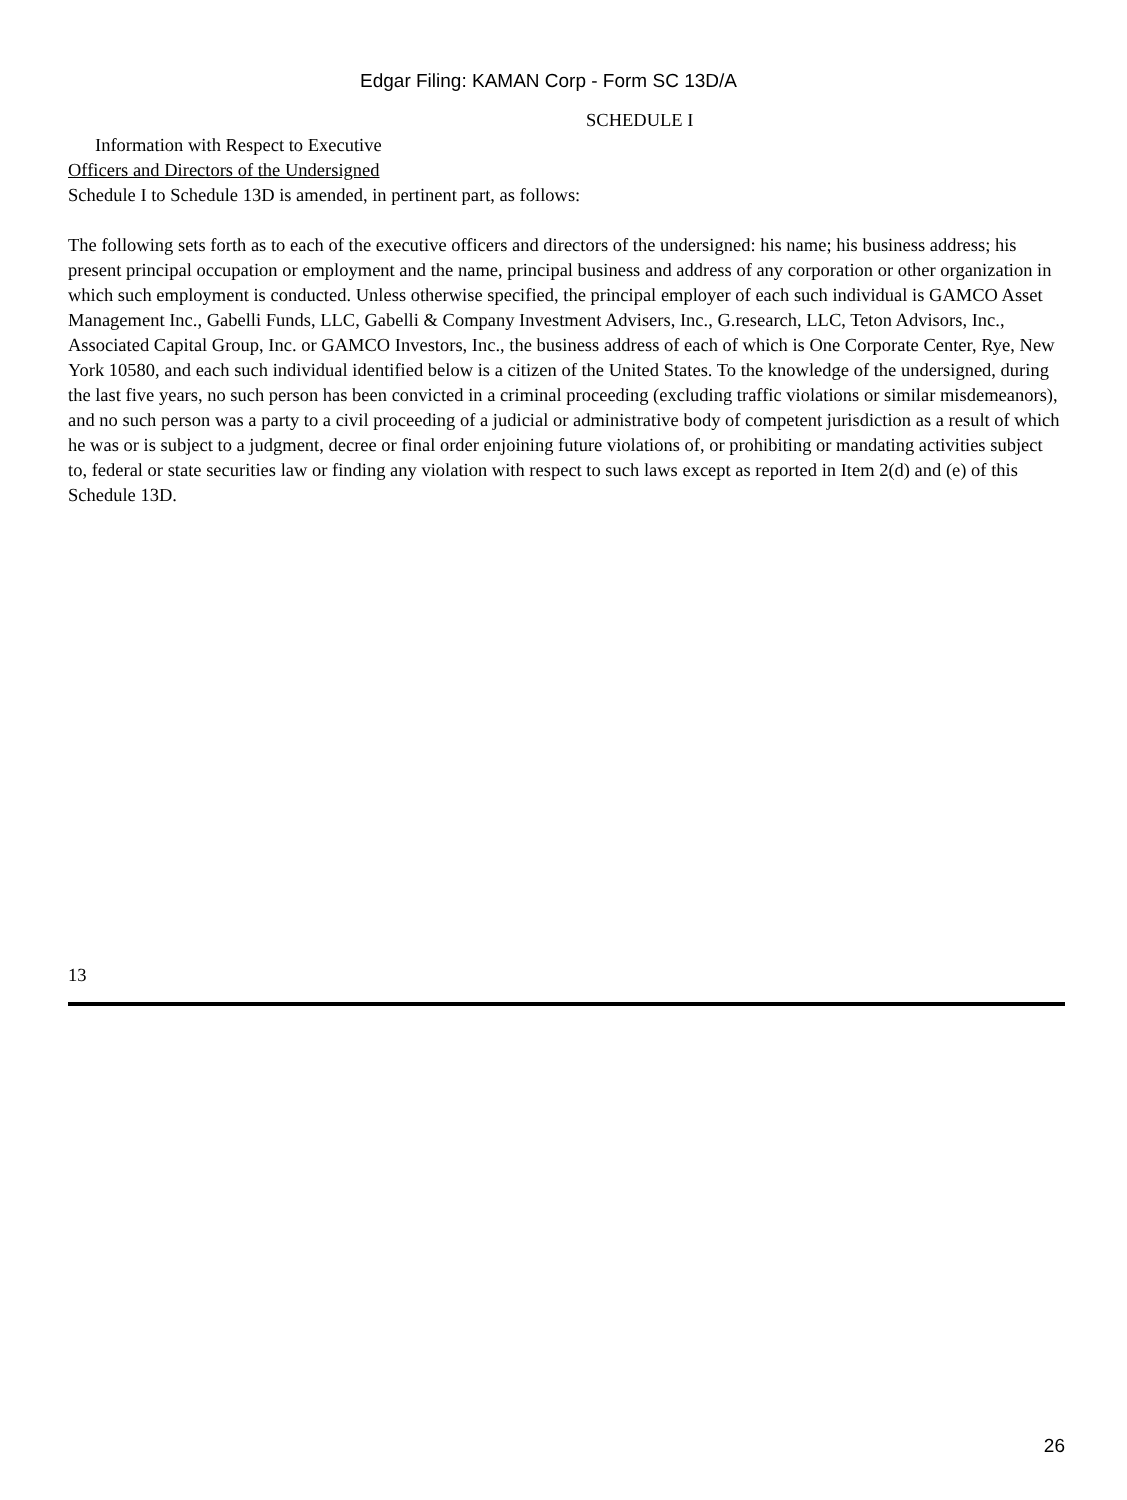Edgar Filing: KAMAN Corp - Form SC 13D/A
SCHEDULE I
Information with Respect to Executive
Officers and Directors of the Undersigned
Schedule I to Schedule 13D is amended, in pertinent part, as follows:
The following sets forth as to each of the executive officers and directors of the undersigned: his name; his business address; his present principal occupation or employment and the name, principal business and address of any corporation or other organization in which such employment is conducted. Unless otherwise specified, the principal employer of each such individual is GAMCO Asset Management Inc., Gabelli Funds, LLC, Gabelli & Company Investment Advisers, Inc., G.research, LLC, Teton Advisors, Inc., Associated Capital Group, Inc. or GAMCO Investors, Inc., the business address of each of which is One Corporate Center, Rye, New York 10580, and each such individual identified below is a citizen of the United States. To the knowledge of the undersigned, during the last five years, no such person has been convicted in a criminal proceeding (excluding traffic violations or similar misdemeanors), and no such person was a party to a civil proceeding of a judicial or administrative body of competent jurisdiction as a result of which he was or is subject to a judgment, decree or final order enjoining future violations of, or prohibiting or mandating activities subject to, federal or state securities law or finding any violation with respect to such laws except as reported in Item 2(d) and (e) of this Schedule 13D.
13
26